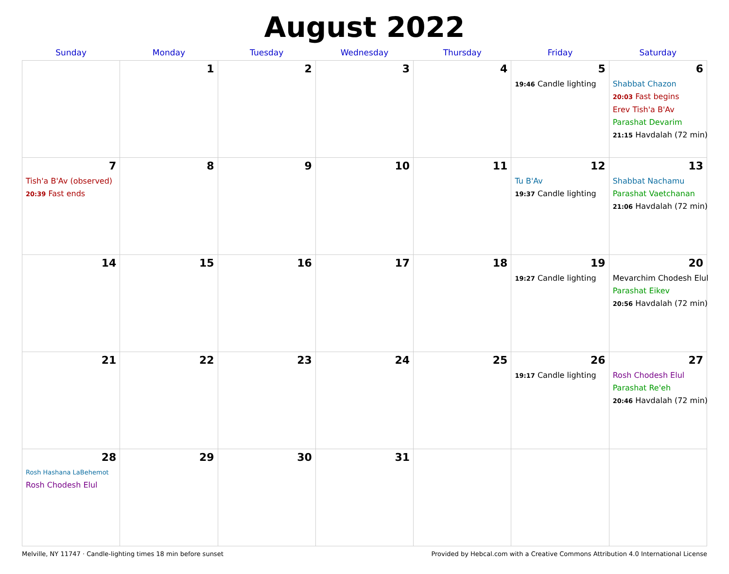August 2022
| Sunday | Monday | Tuesday | Wednesday | Thursday | Friday | Saturday |
| --- | --- | --- | --- | --- | --- | --- |
| | 1 | 2 | 3 | 4 | 5 19:46 Candle lighting | 6 Shabbat Chazon 20:03 Fast begins Erev Tish'a B'Av Parashat Devarim 21:15 Havdalah (72 min) |
| 7 Tish'a B'Av (observed) 20:39 Fast ends | 8 | 9 | 10 | 11 | 12 Tu B'Av 19:37 Candle lighting | 13 Shabbat Nachamu Parashat Vaetchanan 21:06 Havdalah (72 min) |
| 14 | 15 | 16 | 17 | 18 | 19 19:27 Candle lighting | 20 Mevarchim Chodesh Elul Parashat Eikev 20:56 Havdalah (72 min) |
| 21 | 22 | 23 | 24 | 25 | 26 19:17 Candle lighting | 27 Rosh Chodesh Elul Parashat Re'eh 20:46 Havdalah (72 min) |
| 28 Rosh Hashana LaBehemot Rosh Chodesh Elul | 29 | 30 | 31 | | | |
Melville, NY 11747 · Candle-lighting times 18 min before sunset Provided by Hebcal.com with a Creative Commons Attribution 4.0 International License